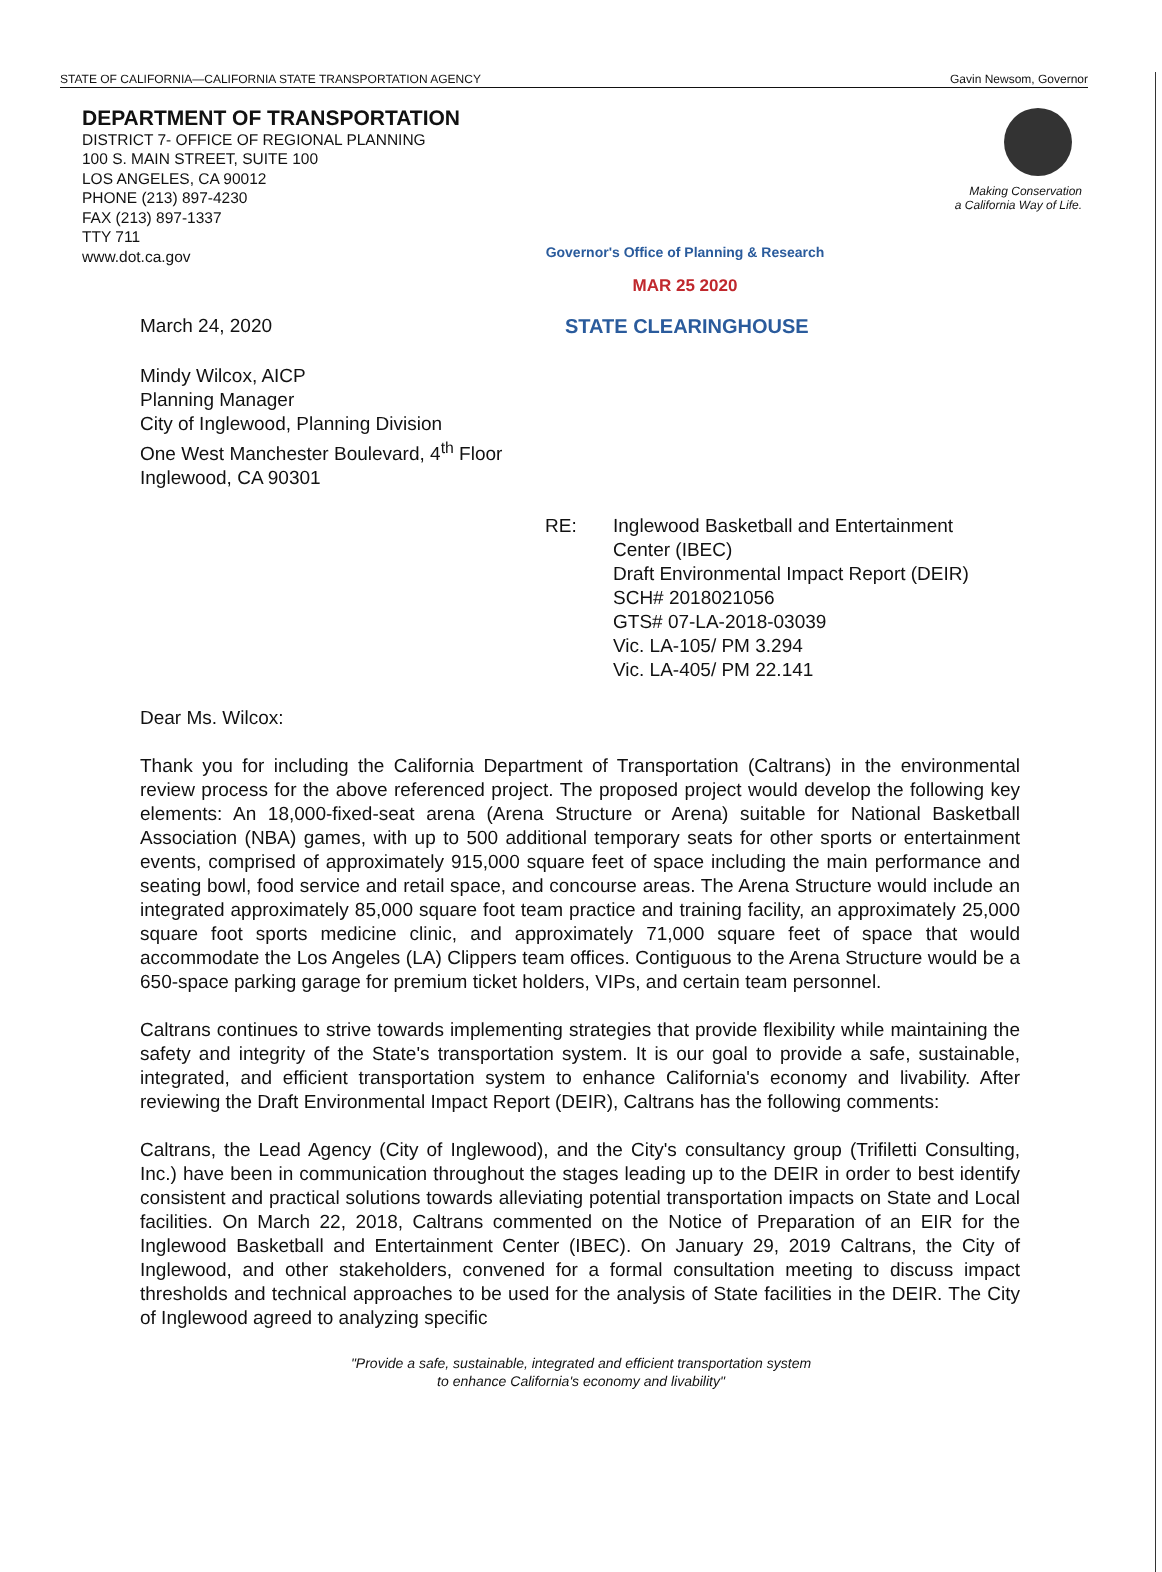STATE OF CALIFORNIA—CALIFORNIA STATE TRANSPORTATION AGENCY Gavin Newsom, Governor
DEPARTMENT OF TRANSPORTATION
DISTRICT 7- OFFICE OF REGIONAL PLANNING
100 S. MAIN STREET, SUITE 100
LOS ANGELES, CA 90012
PHONE (213) 897-4230
FAX (213) 897-1337
TTY 711
www.dot.ca.gov
Making Conservation
a California Way of Life.
Governor's Office of Planning & Research
MAR 25 2020
March 24, 2020 STATE CLEARINGHOUSE
Mindy Wilcox, AICP
Planning Manager
City of Inglewood, Planning Division
One West Manchester Boulevard, 4<sup>th</sup> Floor
Inglewood, CA 90301
RE: Inglewood Basketball and Entertainment
Center (IBEC)
Draft Environmental Impact Report (DEIR)
SCH# 2018021056
GTS# 07-LA-2018-03039
Vic. LA-105/ PM 3.294
Vic. LA-405/ PM 22.141
Dear Ms. Wilcox:
Thank you for including the California Department of Transportation (Caltrans) in the environmental review process for the above referenced project. The proposed project would develop the following key elements: An 18,000-fixed-seat arena (Arena Structure or Arena) suitable for National Basketball Association (NBA) games, with up to 500 additional temporary seats for other sports or entertainment events, comprised of approximately 915,000 square feet of space including the main performance and seating bowl, food service and retail space, and concourse areas. The Arena Structure would include an integrated approximately 85,000 square foot team practice and training facility, an approximately 25,000 square foot sports medicine clinic, and approximately 71,000 square feet of space that would accommodate the Los Angeles (LA) Clippers team offices. Contiguous to the Arena Structure would be a 650-space parking garage for premium ticket holders, VIPs, and certain team personnel.
Caltrans continues to strive towards implementing strategies that provide flexibility while maintaining the safety and integrity of the State's transportation system. It is our goal to provide a safe, sustainable, integrated, and efficient transportation system to enhance California's economy and livability. After reviewing the Draft Environmental Impact Report (DEIR), Caltrans has the following comments:
Caltrans, the Lead Agency (City of Inglewood), and the City's consultancy group (Trifiletti Consulting, Inc.) have been in communication throughout the stages leading up to the DEIR in order to best identify consistent and practical solutions towards alleviating potential transportation impacts on State and Local facilities. On March 22, 2018, Caltrans commented on the Notice of Preparation of an EIR for the Inglewood Basketball and Entertainment Center (IBEC). On January 29, 2019 Caltrans, the City of Inglewood, and other stakeholders, convened for a formal consultation meeting to discuss impact thresholds and technical approaches to be used for the analysis of State facilities in the DEIR. The City of Inglewood agreed to analyzing specific
"Provide a safe, sustainable, integrated and efficient transportation system
to enhance California's economy and livability"